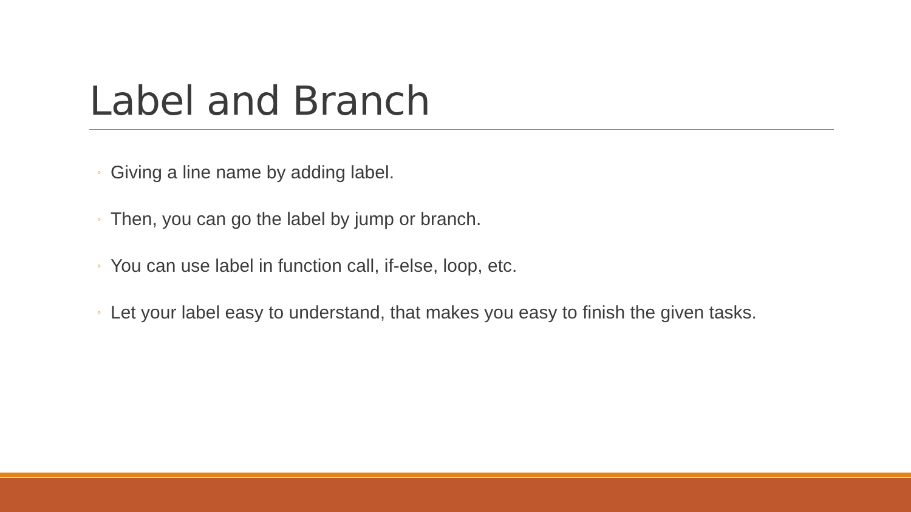Label and Branch
◦ Giving a line name by adding label.
◦ Then, you can go the label by jump or branch.
◦ You can use label in function call, if-else, loop, etc.
◦ Let your label easy to understand, that makes you easy to finish the given tasks.